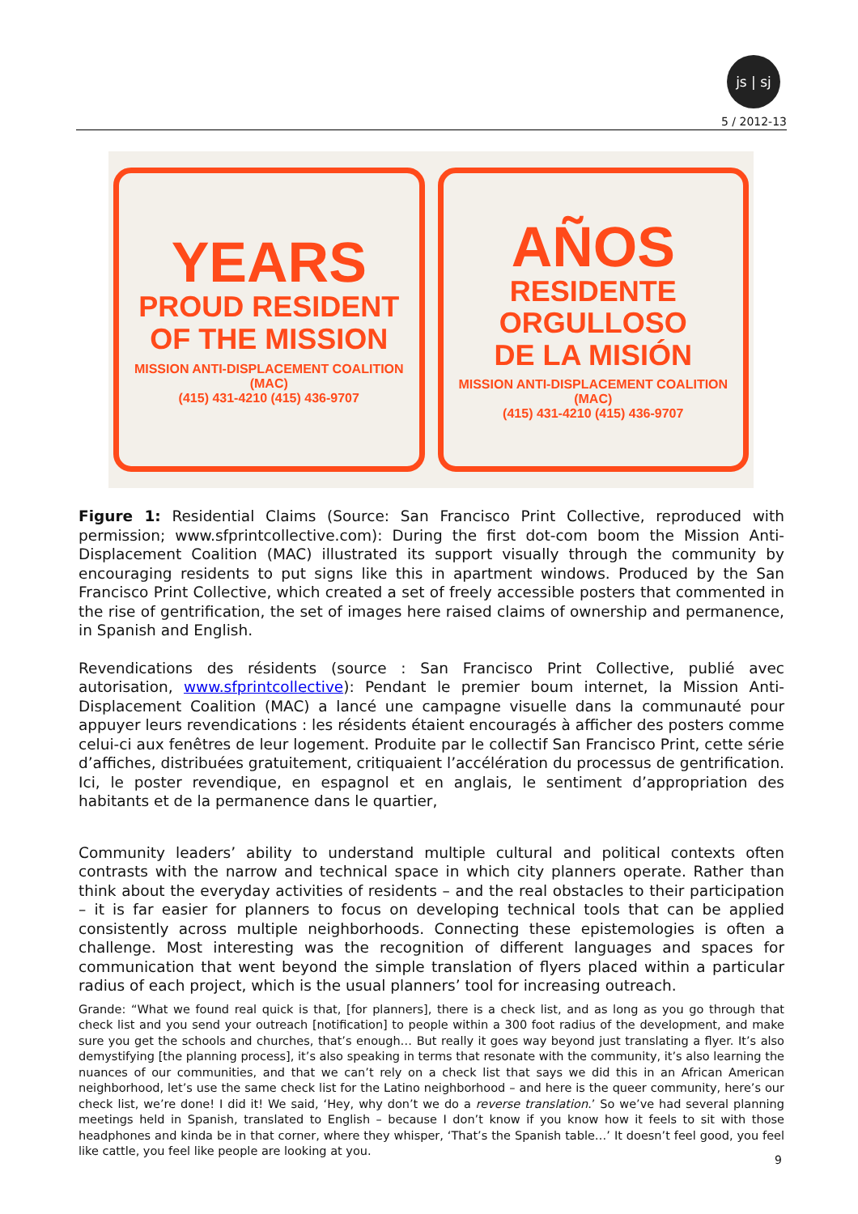js | sj
5 / 2012-13
YEARS
PROUD RESIDENT
OF THE MISSION
MISSION ANTI-DISPLACEMENT COALITION (MAC)
(415) 431-4210 (415) 436-9707
AÑOS
RESIDENTE ORGULLOSO
DE LA MISIÓN
MISSION ANTI-DISPLACEMENT COALITION (MAC)
(415) 431-4210 (415) 436-9707
Figure 1: Residential Claims (Source: San Francisco Print Collective, reproduced with permission; www.sfprintcollective.com): During the first dot-com boom the Mission Anti-Displacement Coalition (MAC) illustrated its support visually through the community by encouraging residents to put signs like this in apartment windows. Produced by the San Francisco Print Collective, which created a set of freely accessible posters that commented in the rise of gentrification, the set of images here raised claims of ownership and permanence, in Spanish and English.
Revendications des résidents (source : San Francisco Print Collective, publié avec autorisation, www.sfprintcollective): Pendant le premier boum internet, la Mission Anti-Displacement Coalition (MAC) a lancé une campagne visuelle dans la communauté pour appuyer leurs revendications : les résidents étaient encouragés à afficher des posters comme celui-ci aux fenêtres de leur logement. Produite par le collectif San Francisco Print, cette série d’affiches, distribuées gratuitement, critiquaient l’accélération du processus de gentrification. Ici, le poster revendique, en espagnol et en anglais, le sentiment d’appropriation des habitants et de la permanence dans le quartier,
Community leaders’ ability to understand multiple cultural and political contexts often contrasts with the narrow and technical space in which city planners operate. Rather than think about the everyday activities of residents – and the real obstacles to their participation – it is far easier for planners to focus on developing technical tools that can be applied consistently across multiple neighborhoods. Connecting these epistemologies is often a challenge. Most interesting was the recognition of different languages and spaces for communication that went beyond the simple translation of flyers placed within a particular radius of each project, which is the usual planners’ tool for increasing outreach.
Grande: “What we found real quick is that, [for planners], there is a check list, and as long as you go through that check list and you send your outreach [notification] to people within a 300 foot radius of the development, and make sure you get the schools and churches, that’s enough… But really it goes way beyond just translating a flyer. It’s also demystifying [the planning process], it’s also speaking in terms that resonate with the community, it’s also learning the nuances of our communities, and that we can’t rely on a check list that says we did this in an African American neighborhood, let’s use the same check list for the Latino neighborhood – and here is the queer community, here’s our check list, we’re done! I did it! We said, ‘Hey, why don’t we do a reverse translation.’ So we’ve had several planning meetings held in Spanish, translated to English – because I don’t know if you know how it feels to sit with those headphones and kinda be in that corner, where they whisper, ‘That’s the Spanish table…’ It doesn’t feel good, you feel like cattle, you feel like people are looking at you.
9